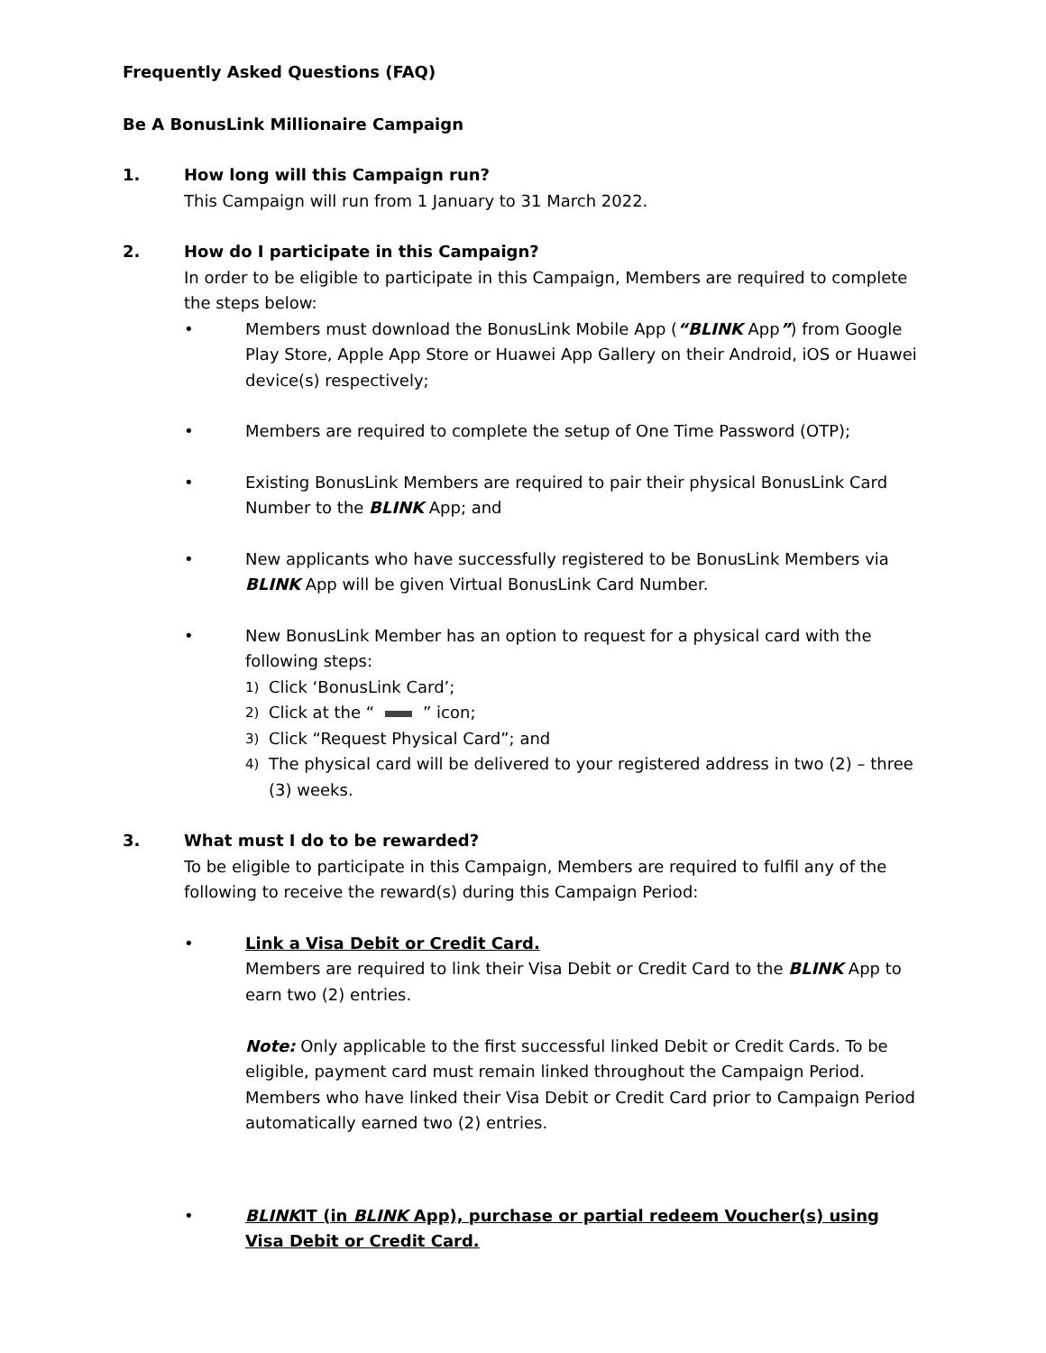Frequently Asked Questions (FAQ)
Be A BonusLink Millionaire Campaign
1. How long will this Campaign run?
This Campaign will run from 1 January to 31 March 2022.
2. How do I participate in this Campaign?
In order to be eligible to participate in this Campaign, Members are required to complete the steps below:
• Members must download the BonusLink Mobile App (“BLINK App”) from Google Play Store, Apple App Store or Huawei App Gallery on their Android, iOS or Huawei device(s) respectively;
• Members are required to complete the setup of One Time Password (OTP);
• Existing BonusLink Members are required to pair their physical BonusLink Card Number to the BLINK App; and
• New applicants who have successfully registered to be BonusLink Members via BLINK App will be given Virtual BonusLink Card Number.
• New BonusLink Member has an option to request for a physical card with the following steps:
1)
Click ‘BonusLink Card’;
2)
Click at the “ ” icon;
3)
Click “Request Physical Card”; and
4)
The physical card will be delivered to your registered address in two (2) – three (3) weeks.
3. What must I do to be rewarded?
To be eligible to participate in this Campaign, Members are required to fulfil any of the following to receive the reward(s) during this Campaign Period:
• Link a Visa Debit or Credit Card.
Members are required to link their Visa Debit or Credit Card to the BLINK App to earn two (2) entries.
Note: Only applicable to the first successful linked Debit or Credit Cards. To be eligible, payment card must remain linked throughout the Campaign Period. Members who have linked their Visa Debit or Credit Card prior to Campaign Period automatically earned two (2) entries.
• BLINKIT (in BLINK App), purchase or partial redeem Voucher(s) using Visa Debit or Credit Card.